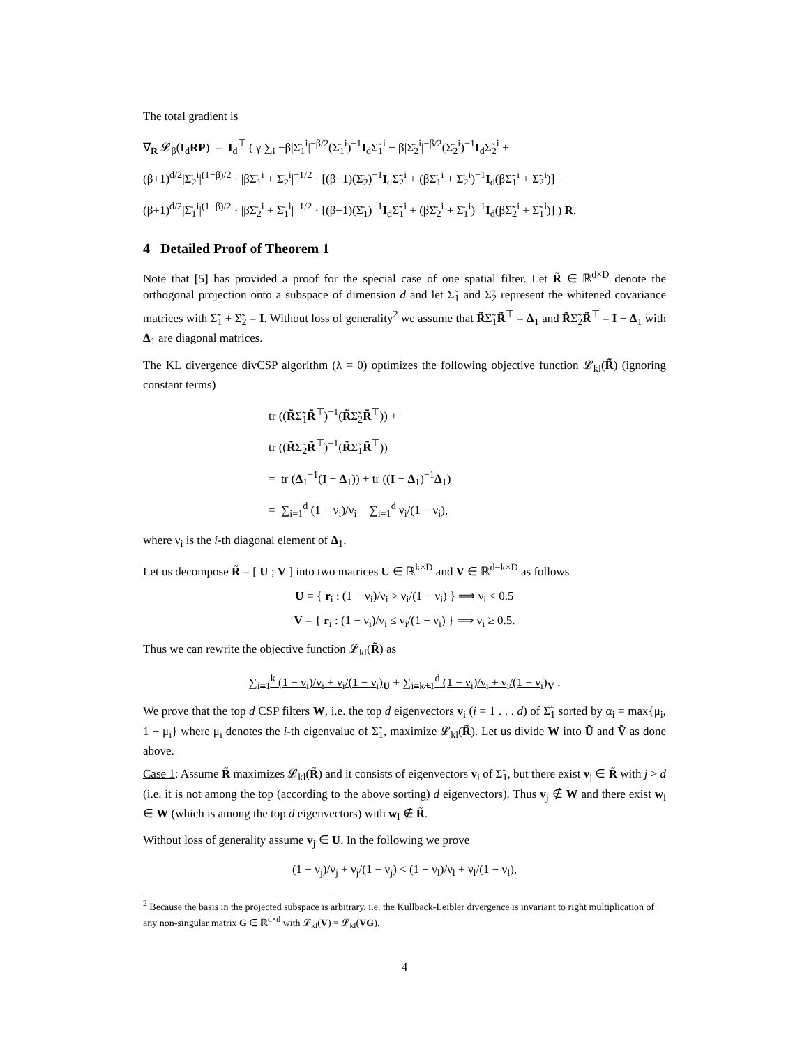The total gradient is
∇<sub>R</sub> 𝓛<sub>β</sub>(I<sub>d</sub>RP) = I<sub>d</sub><sup>⊤</sup> ( γ ∑<sub>i</sub> −β|Σ̄<sub>1</sub><sup>i</sup>|<sup>−β/2</sup>(Σ̄<sub>1</sub><sup>i</sup>)<sup>−1</sup>I<sub>d</sub>Σ̃<sub>1</sub><sup>i</sup> − β|Σ̄<sub>2</sub><sup>i</sup>|<sup>−β/2</sup>(Σ̄<sub>2</sub><sup>i</sup>)<sup>−1</sup>I<sub>d</sub>Σ̃<sub>2</sub><sup>i</sup> +
(β+1)<sup>d/2</sup>|Σ̄<sub>2</sub><sup>i</sup>|<sup>(1−β)/2</sup> · |βΣ̄<sub>1</sub><sup>i</sup> + Σ̄<sub>2</sub><sup>i</sup>|<sup>−1/2</sup> · [(β−1)(Σ̄<sub>2</sub>)<sup>−1</sup>I<sub>d</sub>Σ̃<sub>2</sub><sup>i</sup> + (βΣ̄<sub>1</sub><sup>i</sup> + Σ̄<sub>2</sub><sup>i</sup>)<sup>−1</sup>I<sub>d</sub>(βΣ̃<sub>1</sub><sup>i</sup> + Σ̃<sub>2</sub><sup>i</sup>)] +
(β+1)<sup>d/2</sup>|Σ̄<sub>1</sub><sup>i</sup>|<sup>(1−β)/2</sup> · |βΣ̄<sub>2</sub><sup>i</sup> + Σ̄<sub>1</sub><sup>i</sup>|<sup>−1/2</sup> · [(β−1)(Σ̄<sub>1</sub>)<sup>−1</sup>I<sub>d</sub>Σ̃<sub>1</sub><sup>i</sup> + (βΣ̄<sub>2</sub><sup>i</sup> + Σ̄<sub>1</sub><sup>i</sup>)<sup>−1</sup>I<sub>d</sub>(βΣ̃<sub>2</sub><sup>i</sup> + Σ̃<sub>1</sub><sup>i</sup>)] ) R.
4 Detailed Proof of Theorem 1
Note that [5] has provided a proof for the special case of one spatial filter. Let R̃ ∈ ℝ<sup>d×D</sup> denote the orthogonal projection onto a subspace of dimension d and let Σ̃<sub>1</sub> and Σ̃<sub>2</sub> represent the whitened covariance matrices with Σ̃<sub>1</sub> + Σ̃<sub>2</sub> = I. Without loss of generality<sup>2</sup> we assume that R̃Σ̃<sub>1</sub>R̃<sup>⊤</sup> = Δ<sub>1</sub> and R̃Σ̃<sub>2</sub>R̃<sup>⊤</sup> = I − Δ<sub>1</sub> with Δ<sub>1</sub> are diagonal matrices.
The KL divergence divCSP algorithm (λ = 0) optimizes the following objective function 𝓛<sub>kl</sub>(R̃) (ignoring constant terms)
tr ((R̃Σ̃<sub>1</sub>R̃<sup>⊤</sup>)<sup>−1</sup>(R̃Σ̃<sub>2</sub>R̃<sup>⊤</sup>)) +
tr ((R̃Σ̃<sub>2</sub>R̃<sup>⊤</sup>)<sup>−1</sup>(R̃Σ̃<sub>1</sub>R̃<sup>⊤</sup>))
= tr (Δ<sub>1</sub><sup>−1</sup>(I − Δ<sub>1</sub>)) + tr ((I − Δ<sub>1</sub>)<sup>−1</sup>Δ<sub>1</sub>)
= ∑<sub>i=1</sub><sup>d</sup> (1 − ν<sub>i</sub>)/ν<sub>i</sub> + ∑<sub>i=1</sub><sup>d</sup> ν<sub>i</sub>/(1 − ν<sub>i</sub>),
where ν<sub>i</sub> is the i-th diagonal element of Δ<sub>1</sub>.
Let us decompose R̃ = [ U ; V ] into two matrices U ∈ ℝ<sup>k×D</sup> and V ∈ ℝ<sup>d−k×D</sup> as follows
U = { r<sub>i</sub> : (1 − ν<sub>i</sub>)/ν<sub>i</sub> > ν<sub>i</sub>/(1 − ν<sub>i</sub>) } ⟹ ν<sub>i</sub> < 0.5
V = { r<sub>i</sub> : (1 − ν<sub>i</sub>)/ν<sub>i</sub> ≤ ν<sub>i</sub>/(1 − ν<sub>i</sub>) } ⟹ ν<sub>i</sub> ≥ 0.5.
Thus we can rewrite the objective function 𝓛<sub>kl</sub>(R̃) as
∑<sub>i=1</sub><sup>k</sup> (1 − ν<sub>i</sub>)/ν<sub>i</sub> + ν<sub>i</sub>/(1 − ν<sub>i</sub>)<sub>U</sub> + ∑<sub>i=k+1</sub><sup>d</sup> (1 − ν<sub>i</sub>)/ν<sub>i</sub> + ν<sub>i</sub>/(1 − ν<sub>i</sub>)<sub>V</sub> .
We prove that the top d CSP filters W, i.e. the top d eigenvectors v<sub>i</sub> (i = 1 . . . d) of Σ̃<sub>1</sub> sorted by α<sub>i</sub> = max{μ<sub>i</sub>, 1 − μ<sub>i</sub>} where μ<sub>i</sub> denotes the i-th eigenvalue of Σ̃<sub>1</sub>, maximize 𝓛<sub>kl</sub>(R̃). Let us divide W into Ũ and Ṽ as done above.
Case 1: Assume R̃ maximizes 𝓛<sub>kl</sub>(R̃) and it consists of eigenvectors v<sub>i</sub> of Σ̃<sub>1</sub>, but there exist v<sub>j</sub> ∈ R̃ with j > d (i.e. it is not among the top (according to the above sorting) d eigenvectors). Thus v<sub>j</sub> ∉ W and there exist w<sub>l</sub> ∈ W (which is among the top d eigenvectors) with w<sub>l</sub> ∉ R̃.
Without loss of generality assume v<sub>j</sub> ∈ U. In the following we prove
(1 − ν<sub>j</sub>)/ν<sub>j</sub> + ν<sub>j</sub>/(1 − ν<sub>j</sub>) < (1 − ν<sub>l</sub>)/ν<sub>l</sub> + ν<sub>l</sub>/(1 − ν<sub>l</sub>),
<sup>2</sup> Because the basis in the projected subspace is arbitrary, i.e. the Kullback-Leibler divergence is invariant to right multiplication of any non-singular matrix G ∈ ℝ<sup>d×d</sup> with 𝓛<sub>kl</sub>(V) = 𝓛<sub>kl</sub>(VG).
4